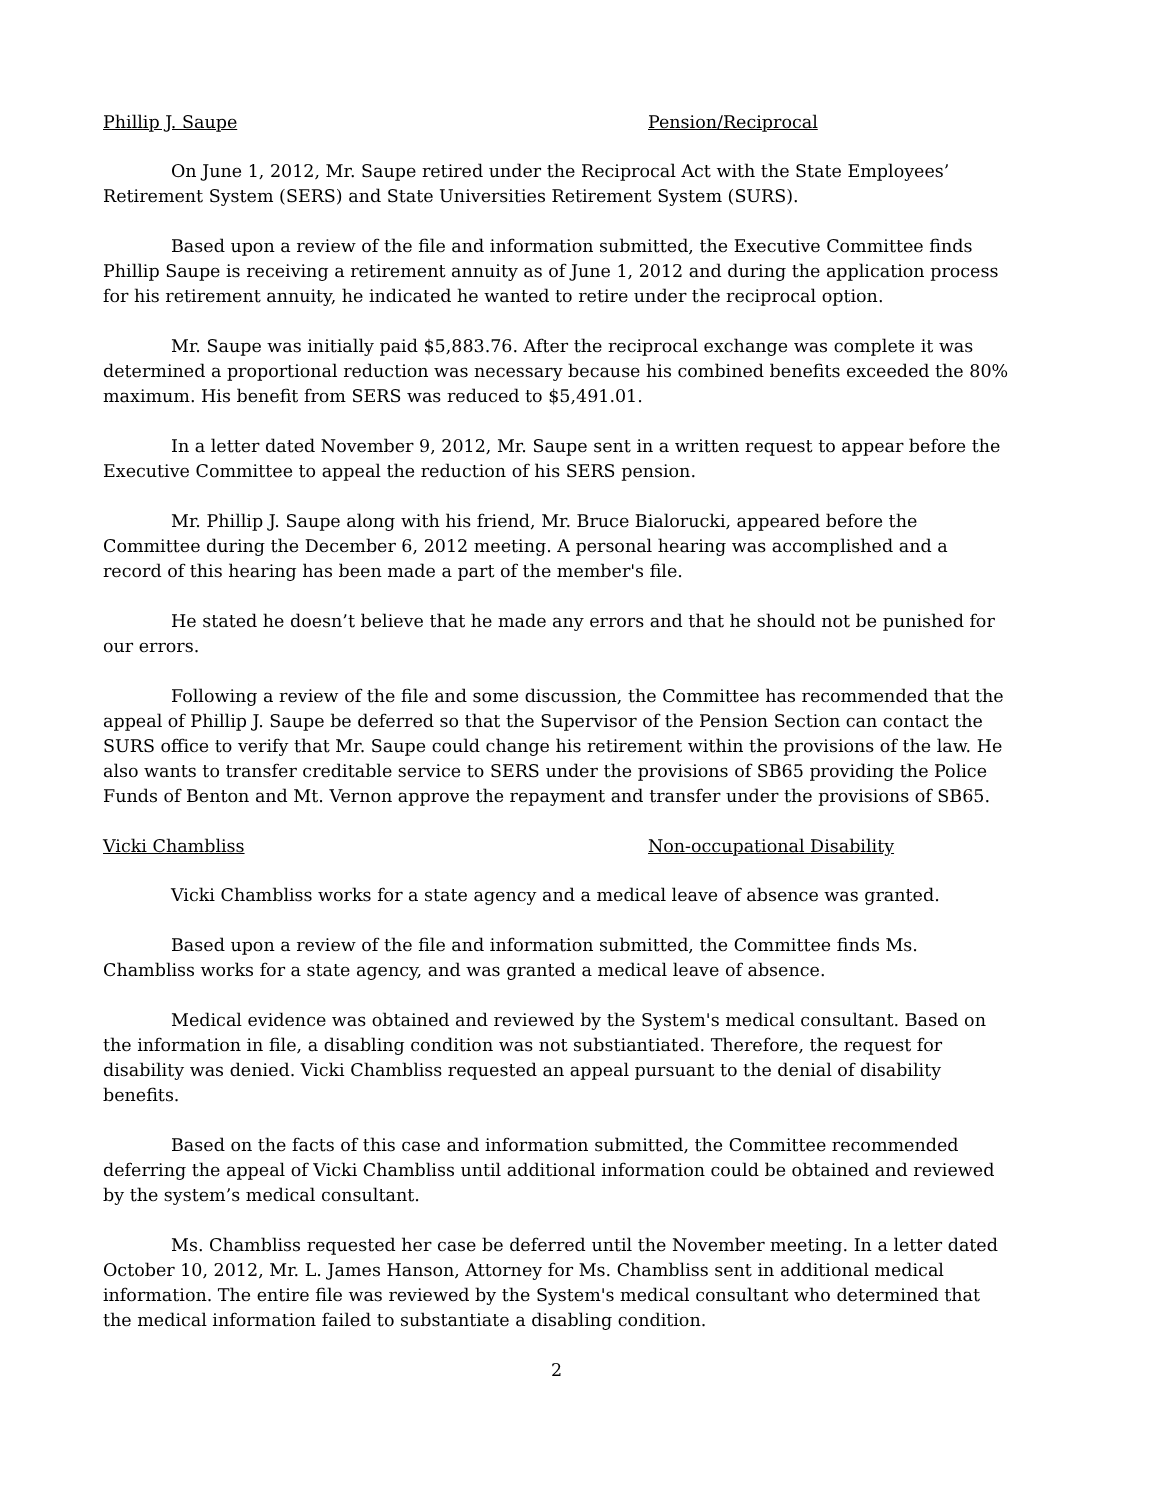Phillip J. Saupe Pension/Reciprocal
On June 1, 2012, Mr. Saupe retired under the Reciprocal Act with the State Employees’ Retirement System (SERS) and State Universities Retirement System (SURS).
Based upon a review of the file and information submitted, the Executive Committee finds Phillip Saupe is receiving a retirement annuity as of June 1, 2012 and during the application process for his retirement annuity, he indicated he wanted to retire under the reciprocal option.
Mr. Saupe was initially paid $5,883.76. After the reciprocal exchange was complete it was determined a proportional reduction was necessary because his combined benefits exceeded the 80% maximum. His benefit from SERS was reduced to $5,491.01.
In a letter dated November 9, 2012, Mr. Saupe sent in a written request to appear before the Executive Committee to appeal the reduction of his SERS pension.
Mr. Phillip J. Saupe along with his friend, Mr. Bruce Bialorucki, appeared before the Committee during the December 6, 2012 meeting. A personal hearing was accomplished and a record of this hearing has been made a part of the member's file.
He stated he doesn’t believe that he made any errors and that he should not be punished for our errors.
Following a review of the file and some discussion, the Committee has recommended that the appeal of Phillip J. Saupe be deferred so that the Supervisor of the Pension Section can contact the SURS office to verify that Mr. Saupe could change his retirement within the provisions of the law. He also wants to transfer creditable service to SERS under the provisions of SB65 providing the Police Funds of Benton and Mt. Vernon approve the repayment and transfer under the provisions of SB65.
Vicki Chambliss Non-occupational Disability
Vicki Chambliss works for a state agency and a medical leave of absence was granted.
Based upon a review of the file and information submitted, the Committee finds Ms. Chambliss works for a state agency, and was granted a medical leave of absence.
Medical evidence was obtained and reviewed by the System's medical consultant. Based on the information in file, a disabling condition was not substiantiated. Therefore, the request for disability was denied. Vicki Chambliss requested an appeal pursuant to the denial of disability benefits.
Based on the facts of this case and information submitted, the Committee recommended deferring the appeal of Vicki Chambliss until additional information could be obtained and reviewed by the system’s medical consultant.
Ms. Chambliss requested her case be deferred until the November meeting. In a letter dated October 10, 2012, Mr. L. James Hanson, Attorney for Ms. Chambliss sent in additional medical information. The entire file was reviewed by the System's medical consultant who determined that the medical information failed to substantiate a disabling condition.
2